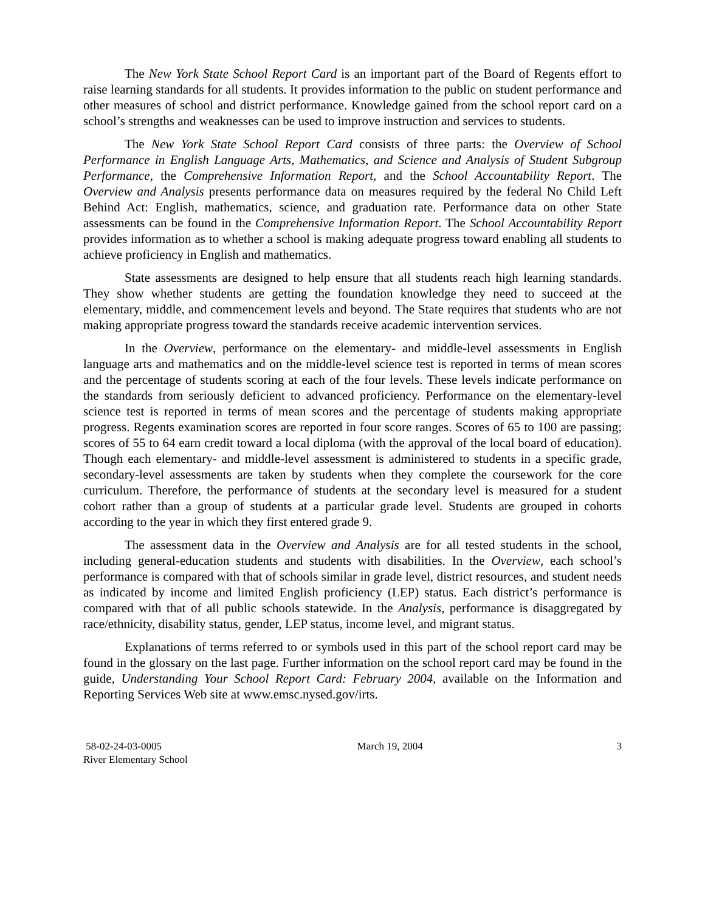The New York State School Report Card is an important part of the Board of Regents effort to raise learning standards for all students. It provides information to the public on student performance and other measures of school and district performance. Knowledge gained from the school report card on a school’s strengths and weaknesses can be used to improve instruction and services to students.
The New York State School Report Card consists of three parts: the Overview of School Performance in English Language Arts, Mathematics, and Science and Analysis of Student Subgroup Performance, the Comprehensive Information Report, and the School Accountability Report. The Overview and Analysis presents performance data on measures required by the federal No Child Left Behind Act: English, mathematics, science, and graduation rate. Performance data on other State assessments can be found in the Comprehensive Information Report. The School Accountability Report provides information as to whether a school is making adequate progress toward enabling all students to achieve proficiency in English and mathematics.
State assessments are designed to help ensure that all students reach high learning standards. They show whether students are getting the foundation knowledge they need to succeed at the elementary, middle, and commencement levels and beyond. The State requires that students who are not making appropriate progress toward the standards receive academic intervention services.
In the Overview, performance on the elementary- and middle-level assessments in English language arts and mathematics and on the middle-level science test is reported in terms of mean scores and the percentage of students scoring at each of the four levels. These levels indicate performance on the standards from seriously deficient to advanced proficiency. Performance on the elementary-level science test is reported in terms of mean scores and the percentage of students making appropriate progress. Regents examination scores are reported in four score ranges. Scores of 65 to 100 are passing; scores of 55 to 64 earn credit toward a local diploma (with the approval of the local board of education). Though each elementary- and middle-level assessment is administered to students in a specific grade, secondary-level assessments are taken by students when they complete the coursework for the core curriculum. Therefore, the performance of students at the secondary level is measured for a student cohort rather than a group of students at a particular grade level. Students are grouped in cohorts according to the year in which they first entered grade 9.
The assessment data in the Overview and Analysis are for all tested students in the school, including general-education students and students with disabilities. In the Overview, each school’s performance is compared with that of schools similar in grade level, district resources, and student needs as indicated by income and limited English proficiency (LEP) status. Each district’s performance is compared with that of all public schools statewide. In the Analysis, performance is disaggregated by race/ethnicity, disability status, gender, LEP status, income level, and migrant status.
Explanations of terms referred to or symbols used in this part of the school report card may be found in the glossary on the last page. Further information on the school report card may be found in the guide, Understanding Your School Report Card: February 2004, available on the Information and Reporting Services Web site at www.emsc.nysed.gov/irts.
58-02-24-03-0005
River Elementary School
March 19, 2004 3